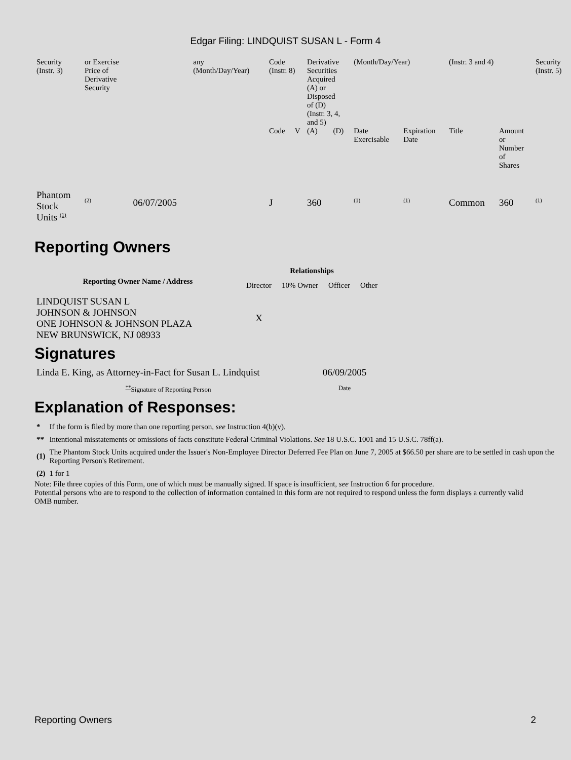Edgar Filing: LINDQUIST SUSAN L - Form 4
| Security (Instr. 3) | or Exercise Price of Derivative Security | | any (Month/Day/Year) | Code (Instr. 8) | | Derivative Securities Acquired (A) or Disposed of (D) (Instr. 3, 4, and 5) | | (Month/Day/Year) | | (Instr. 3 and 4) | | Security (Instr. 5) |
| | | | | Code | V | (A) | (D) | Date Exercisable | Expiration Date | Title | Amount or Number of Shares | |
| Phantom Stock Units <sup>(1)</sup> | <sup>(2)</sup> | 06/07/2005 | | J | | 360 | | <sup>(1)</sup> | <sup>(1)</sup> | Common | 360 | <sup>(1)</sup> |
Reporting Owners
| Reporting Owner Name / Address | Relationships | | | |
| --- | --- | --- | --- | --- |
| | Director | 10% Owner | Officer | Other |
| LINDQUIST SUSAN L JOHNSON & JOHNSON ONE JOHNSON & JOHNSON PLAZA NEW BRUNSWICK, NJ 08933 | X | | | |
Signatures
| Linda E. King, as Attorney-in-Fact for Susan L. Lindquist | 06/09/2005 |
| <sup>**</sup> Signature of Reporting Person | Date |
Explanation of Responses:
| * | If the form is filed by more than one reporting person, see Instruction 4(b)(v). |
| ** | Intentional misstatements or omissions of facts constitute Federal Criminal Violations. See 18 U.S.C. 1001 and 15 U.S.C. 78ff(a). |
| (1) | The Phantom Stock Units acquired under the Issuer's Non-Employee Director Deferred Fee Plan on June 7, 2005 at $66.50 per share are to be settled in cash upon the Reporting Person's Retirement. |
| (2) | 1 for 1 |
Note: File three copies of this Form, one of which must be manually signed. If space is insufficient, see Instruction 6 for procedure.
Potential persons who are to respond to the collection of information contained in this form are not required to respond unless the form displays a currently valid OMB number.
Reporting Owners 2